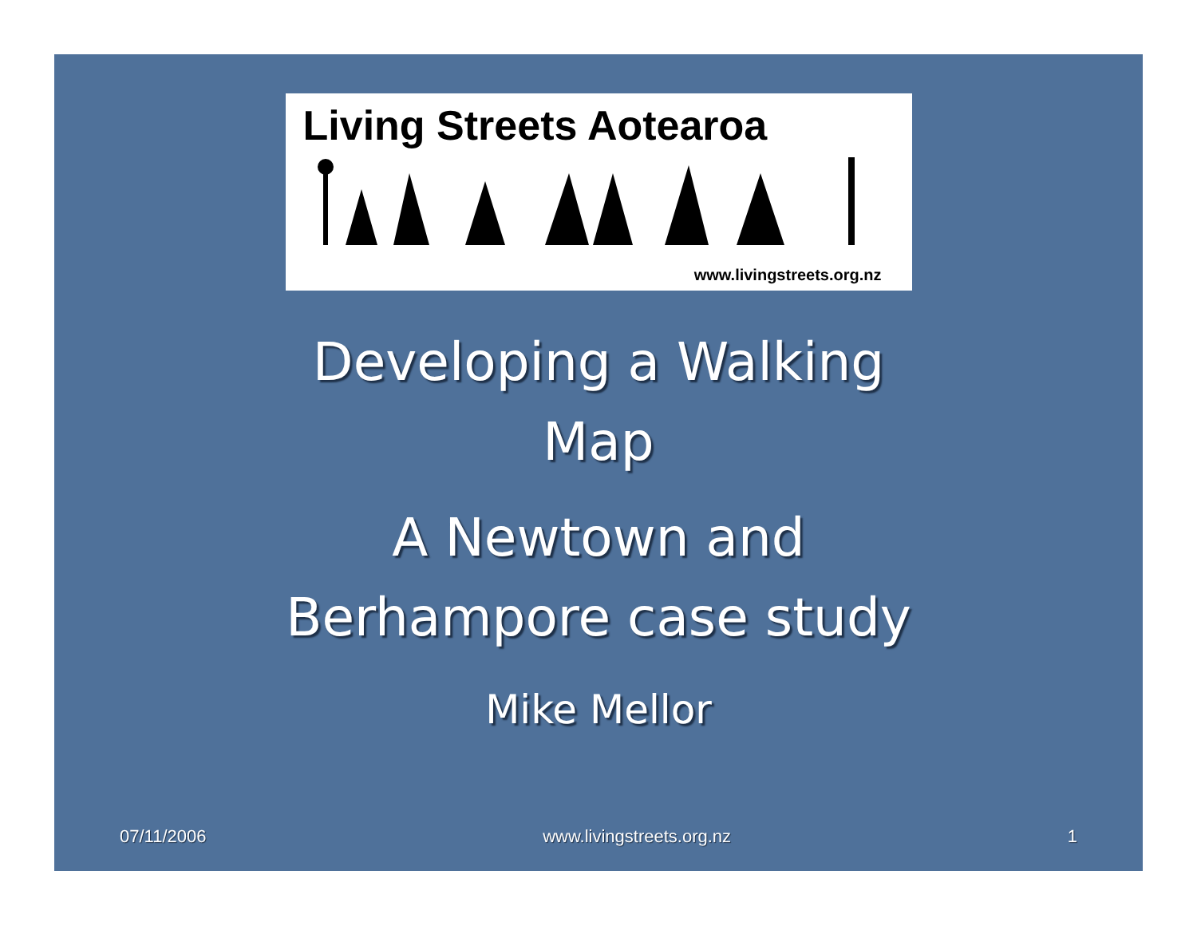Living Streets Aotearoa
www.livingstreets.org.nz
Developing a Walking
Map
A Newtown and
Berhampore case study
Mike Mellor
07/11/2006 www.livingstreets.org.nz 1